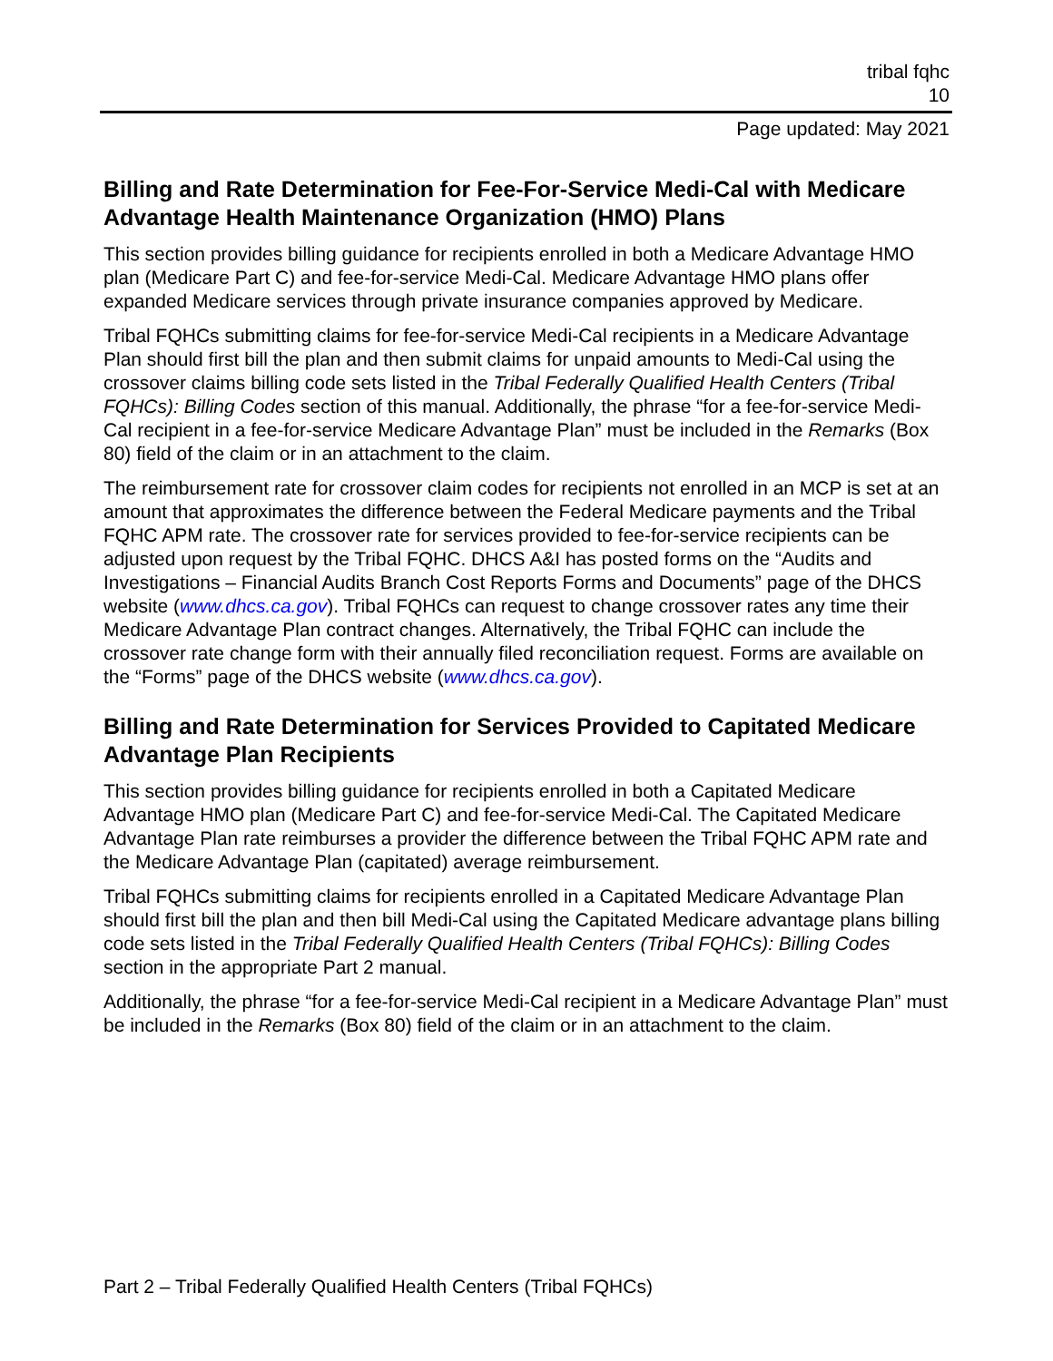tribal fqhc
10
Page updated: May 2021
Billing and Rate Determination for Fee-For-Service Medi-Cal with Medicare Advantage Health Maintenance Organization (HMO) Plans
This section provides billing guidance for recipients enrolled in both a Medicare Advantage HMO plan (Medicare Part C) and fee-for-service Medi-Cal. Medicare Advantage HMO plans offer expanded Medicare services through private insurance companies approved by Medicare.
Tribal FQHCs submitting claims for fee-for-service Medi-Cal recipients in a Medicare Advantage Plan should first bill the plan and then submit claims for unpaid amounts to Medi-Cal using the crossover claims billing code sets listed in the Tribal Federally Qualified Health Centers (Tribal FQHCs): Billing Codes section of this manual. Additionally, the phrase “for a fee-for-service Medi-Cal recipient in a fee-for-service Medicare Advantage Plan” must be included in the Remarks (Box 80) field of the claim or in an attachment to the claim.
The reimbursement rate for crossover claim codes for recipients not enrolled in an MCP is set at an amount that approximates the difference between the Federal Medicare payments and the Tribal FQHC APM rate. The crossover rate for services provided to fee-for-service recipients can be adjusted upon request by the Tribal FQHC. DHCS A&I has posted forms on the “Audits and Investigations – Financial Audits Branch Cost Reports Forms and Documents” page of the DHCS website (www.dhcs.ca.gov). Tribal FQHCs can request to change crossover rates any time their Medicare Advantage Plan contract changes. Alternatively, the Tribal FQHC can include the crossover rate change form with their annually filed reconciliation request. Forms are available on the “Forms” page of the DHCS website (www.dhcs.ca.gov).
Billing and Rate Determination for Services Provided to Capitated Medicare Advantage Plan Recipients
This section provides billing guidance for recipients enrolled in both a Capitated Medicare Advantage HMO plan (Medicare Part C) and fee-for-service Medi-Cal. The Capitated Medicare Advantage Plan rate reimburses a provider the difference between the Tribal FQHC APM rate and the Medicare Advantage Plan (capitated) average reimbursement.
Tribal FQHCs submitting claims for recipients enrolled in a Capitated Medicare Advantage Plan should first bill the plan and then bill Medi-Cal using the Capitated Medicare advantage plans billing code sets listed in the Tribal Federally Qualified Health Centers (Tribal FQHCs): Billing Codes section in the appropriate Part 2 manual.
Additionally, the phrase “for a fee-for-service Medi-Cal recipient in a Medicare Advantage Plan” must be included in the Remarks (Box 80) field of the claim or in an attachment to the claim.
Part 2 – Tribal Federally Qualified Health Centers (Tribal FQHCs)